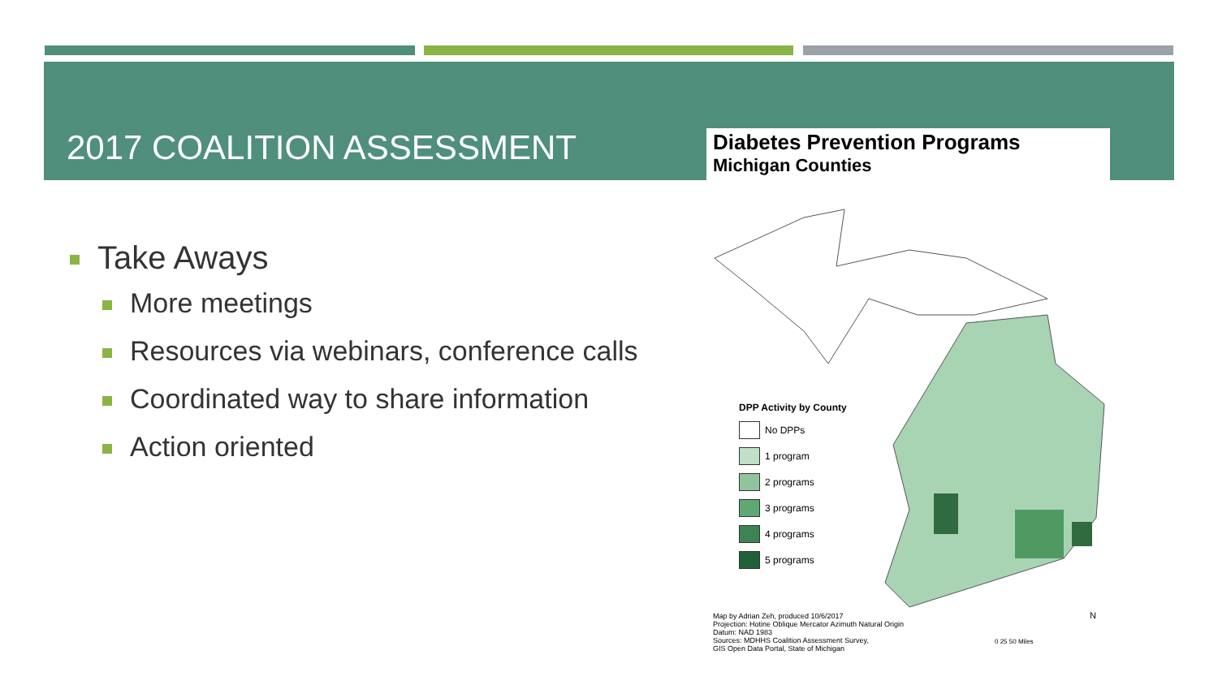2017 COALITION ASSESSMENT
Take Aways
More meetings
Resources via webinars, conference calls
Coordinated way to share information
Action oriented
Diabetes Prevention Programs
Michigan Counties
DPP Activity by County
No DPPs
1 program
2 programs
3 programs
4 programs
5 programs
Map by Adrian Zeh, produced 10/6/2017
Projection: Hotine Oblique Mercator Azimuth Natural Origin
Datum: NAD 1983
Sources: MDHHS Coalition Assessment Survey,
GIS Open Data Portal, State of Michigan
0 25 50 Miles
N